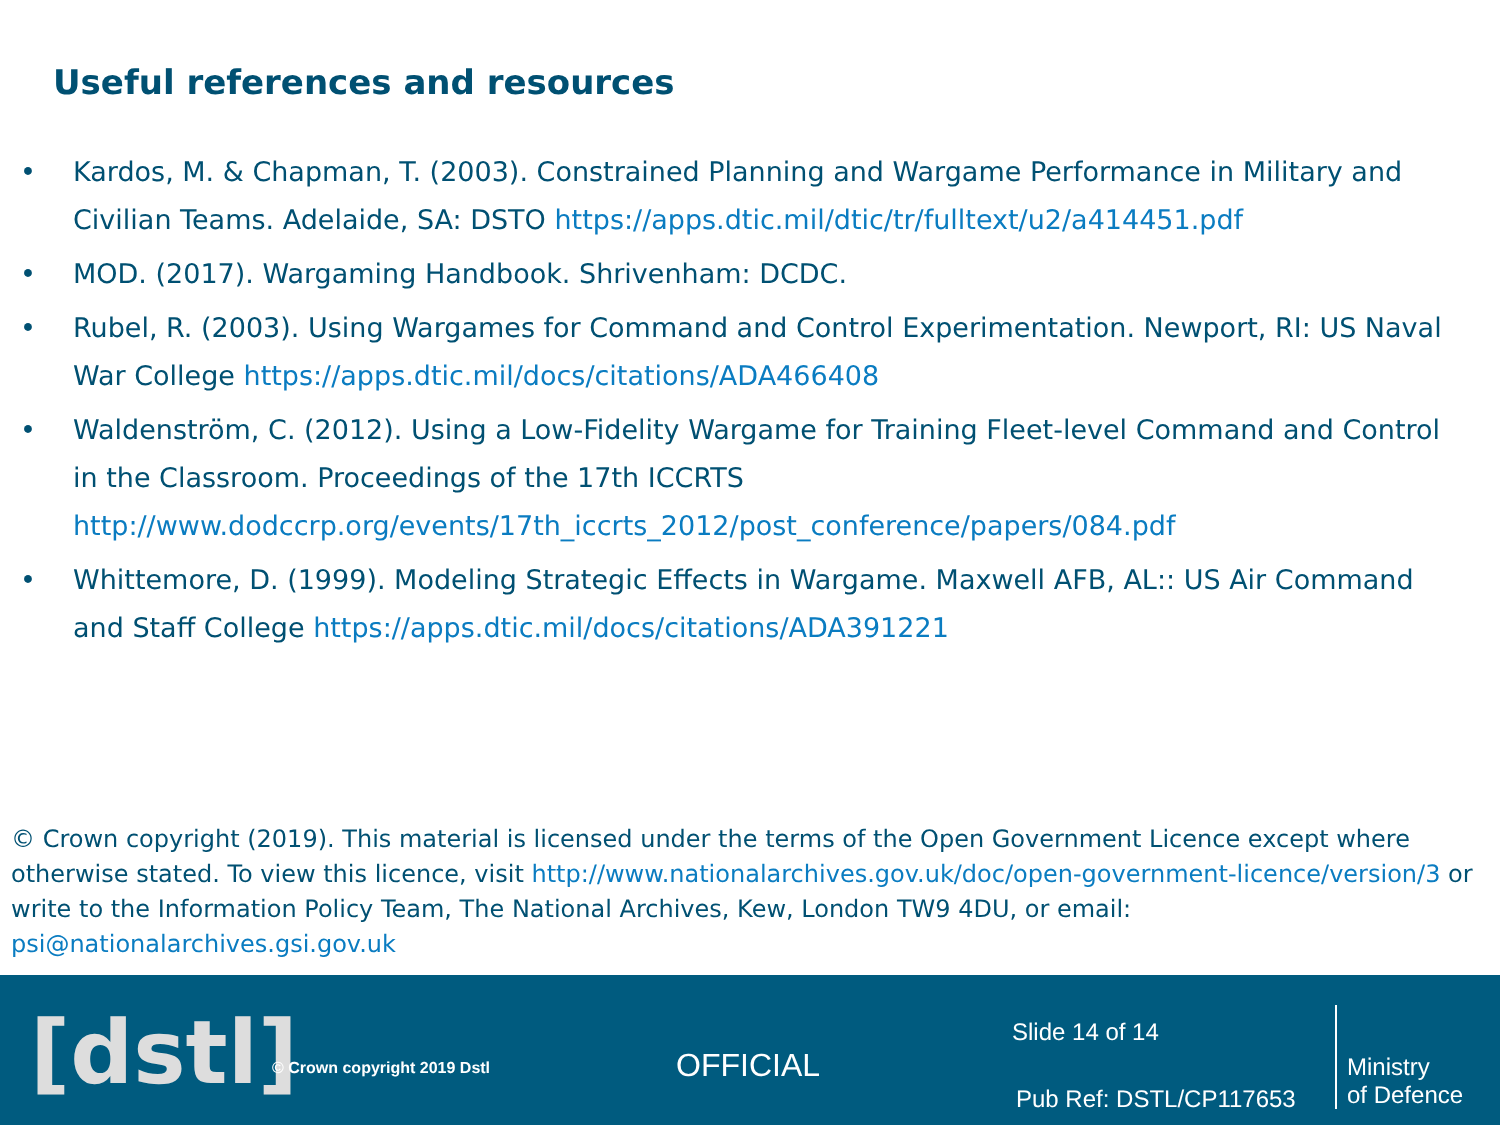Useful references and resources
• Kardos, M. & Chapman, T. (2003). Constrained Planning and Wargame Performance in Military and Civilian Teams. Adelaide, SA: DSTO https://apps.dtic.mil/dtic/tr/fulltext/u2/a414451.pdf
• MOD. (2017). Wargaming Handbook. Shrivenham: DCDC.
• Rubel, R. (2003). Using Wargames for Command and Control Experimentation. Newport, RI: US Naval War College https://apps.dtic.mil/docs/citations/ADA466408
• Waldenström, C. (2012). Using a Low-Fidelity Wargame for Training Fleet-level Command and Control in the Classroom. Proceedings of the 17th ICCRTS http://www.dodccrp.org/events/17th_iccrts_2012/post_conference/papers/084.pdf
• Whittemore, D. (1999). Modeling Strategic Effects in Wargame. Maxwell AFB, AL:: US Air Command and Staff College https://apps.dtic.mil/docs/citations/ADA391221
© Crown copyright (2019). This material is licensed under the terms of the Open Government Licence except where otherwise stated. To view this licence, visit http://www.nationalarchives.gov.uk/doc/open-government-licence/version/3 or write to the Information Policy Team, The National Archives, Kew, London TW9 4DU, or email: psi@nationalarchives.gsi.gov.uk
[dstl] © Crown copyright 2019 Dstl OFFICIAL
Slide 14 of 14
Pub Ref: DSTL/CP117653
Ministry
of Defence